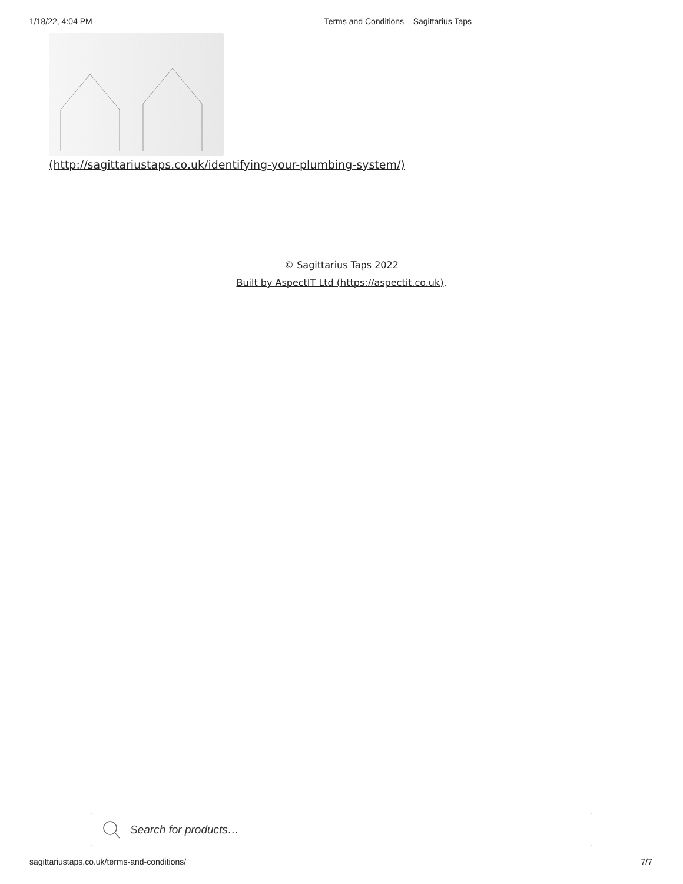1/18/22, 4:04 PM Terms and Conditions – Sagittarius Taps
(http://sagittariustaps.co.uk/identifying-your-plumbing-system/)
© Sagittarius Taps 2022
Built by AspectIT Ltd (https://aspectit.co.uk).
Search for products…
sagittariustaps.co.uk/terms-and-conditions/ 7/7